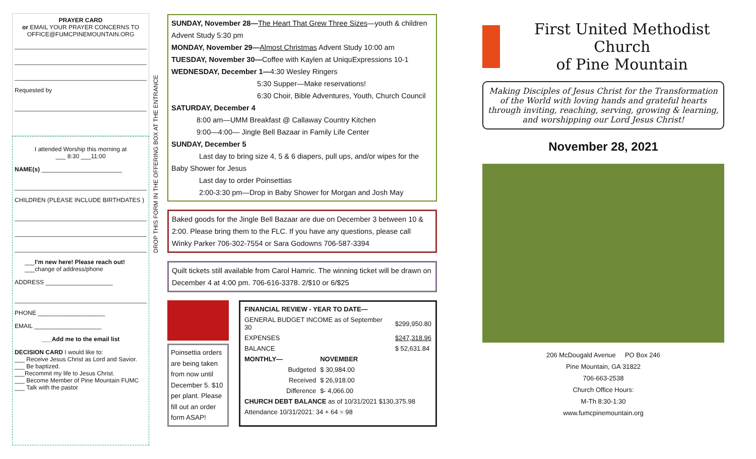PRAYER CARD
or EMAIL YOUR PRAYER CONCERNS TO OFFICE@FUMCPINEMOUNTAIN.ORG
Requested by
I attended Worship this morning at
___ 8:30 ___11:00
NAME(s) ________________________
CHILDREN (PLEASE INCLUDE BIRTHDATES )
___I'm new here! Please reach out!
___change of address/phone
ADDRESS ____________________
PHONE ____________________
EMAIL ____________________
___Add me to the email list
DECISION CARD I would like to:
___ Receive Jesus Christ as Lord and Savior.
___ Be baptized.
___Recommit my life to Jesus Christ.
___ Become Member of Pine Mountain FUMC
___ Talk with the pastor
DROP THIS FORM IN THE OFFERING BOX AT THE ENTRANCE
SUNDAY, November 28—The Heart That Grew Three Sizes—youth & children Advent Study 5:30 pm
MONDAY, November 29—Almost Christmas Advent Study 10:00 am
TUESDAY, November 30—Coffee with Kaylen at UniquExpressions 10-1
WEDNESDAY, December 1—4:30 Wesley Ringers
5:30 Supper—Make reservations!
6:30 Choir, Bible Adventures, Youth, Church Council
SATURDAY, December 4
8:00 am—UMM Breakfast @ Callaway Country Kitchen
9:00—4:00— Jingle Bell Bazaar in Family Life Center
SUNDAY, December 5
Last day to bring size 4, 5 & 6 diapers, pull ups, and/or wipes for the Baby Shower for Jesus
Last day to order Poinsettias
2:00-3:30 pm—Drop in Baby Shower for Morgan and Josh May
Baked goods for the Jingle Bell Bazaar are due on December 3 between 10 & 2:00. Please bring them to the FLC. If you have any questions, please call Winky Parker 706-302-7554 or Sara Godowns 706-587-3394
Quilt tickets still available from Carol Hamric. The winning ticket will be drawn on December 4 at 4:00 pm. 706-616-3378. 2/$10 or 6/$25
Poinsettia orders are being taken from now until December 5. $10 per plant. Please fill out an order form ASAP!
| FINANCIAL REVIEW - YEAR TO DATE— | | |
| GENERAL BUDGET INCOME as of September 30 | | $299,950.80 |
| EXPENSES | | $247,318.96 |
| BALANCE | | $ 52,631.84 |
| MONTHLY— | NOVEMBER | |
| Budgeted | $ 30,984.00 | |
| Received | $ 26,918.00 | |
| Difference | $- 4,066.00 | |
| CHURCH DEBT BALANCE as of 10/31/2021 $130,375.98 | | |
| Attendance 10/31/2021: 34 + 64 = 98 | | |
First United Methodist Church
of Pine Mountain
Making Disciples of Jesus Christ for the Transformation of the World with loving hands and grateful hearts through inviting, reaching, serving, growing & learning, and worshipping our Lord Jesus Christ!
November 28, 2021
206 McDougald Avenue PO Box 246
Pine Mountain, GA 31822
706-663-2538
Church Office Hours:
M-Th 8:30-1:30
www.fumcpinemountain.org